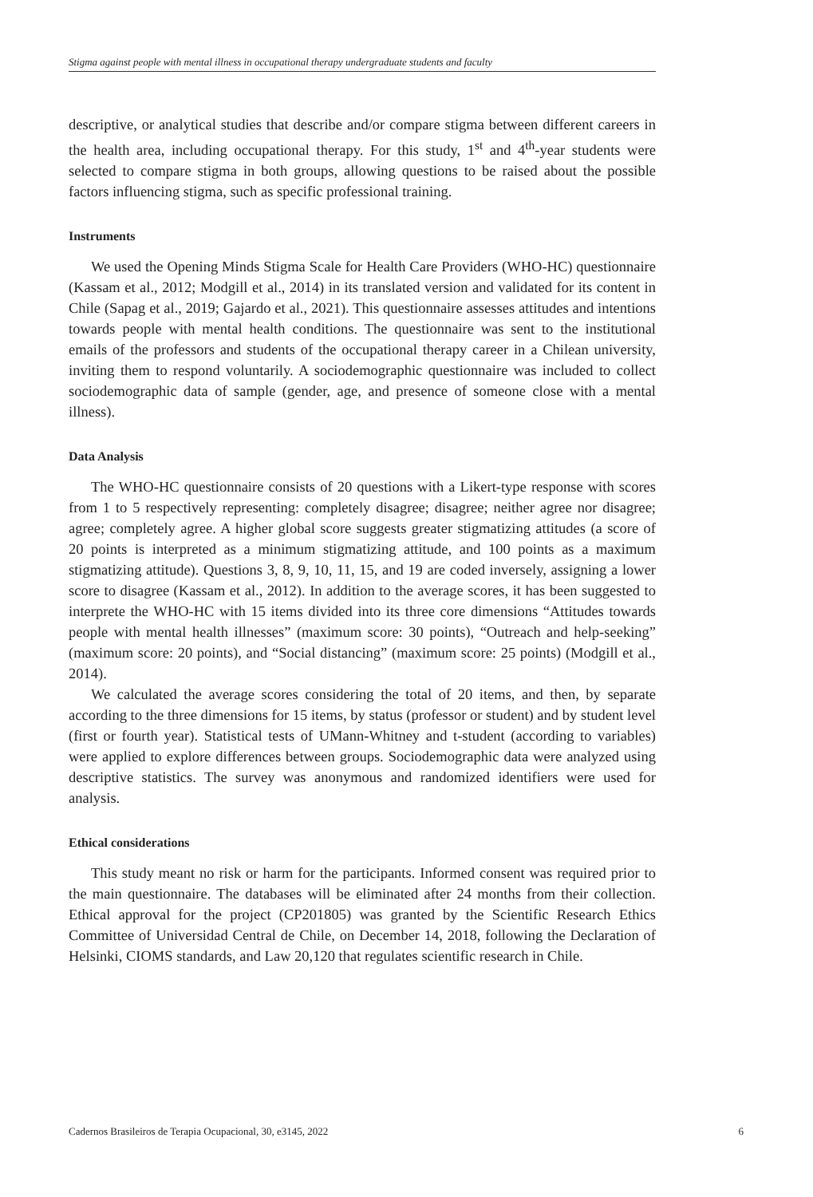Stigma against people with mental illness in occupational therapy undergraduate students and faculty
descriptive, or analytical studies that describe and/or compare stigma between different careers in the health area, including occupational therapy. For this study, 1<sup>st</sup> and 4<sup>th</sup>-year students were selected to compare stigma in both groups, allowing questions to be raised about the possible factors influencing stigma, such as specific professional training.
Instruments
We used the Opening Minds Stigma Scale for Health Care Providers (WHO-HC) questionnaire (Kassam et al., 2012; Modgill et al., 2014) in its translated version and validated for its content in Chile (Sapag et al., 2019; Gajardo et al., 2021). This questionnaire assesses attitudes and intentions towards people with mental health conditions. The questionnaire was sent to the institutional emails of the professors and students of the occupational therapy career in a Chilean university, inviting them to respond voluntarily. A sociodemographic questionnaire was included to collect sociodemographic data of sample (gender, age, and presence of someone close with a mental illness).
Data Analysis
The WHO-HC questionnaire consists of 20 questions with a Likert-type response with scores from 1 to 5 respectively representing: completely disagree; disagree; neither agree nor disagree; agree; completely agree. A higher global score suggests greater stigmatizing attitudes (a score of 20 points is interpreted as a minimum stigmatizing attitude, and 100 points as a maximum stigmatizing attitude). Questions 3, 8, 9, 10, 11, 15, and 19 are coded inversely, assigning a lower score to disagree (Kassam et al., 2012). In addition to the average scores, it has been suggested to interprete the WHO-HC with 15 items divided into its three core dimensions “Attitudes towards people with mental health illnesses” (maximum score: 30 points), “Outreach and help-seeking” (maximum score: 20 points), and “Social distancing” (maximum score: 25 points) (Modgill et al., 2014).
We calculated the average scores considering the total of 20 items, and then, by separate according to the three dimensions for 15 items, by status (professor or student) and by student level (first or fourth year). Statistical tests of UMann-Whitney and t-student (according to variables) were applied to explore differences between groups. Sociodemographic data were analyzed using descriptive statistics. The survey was anonymous and randomized identifiers were used for analysis.
Ethical considerations
This study meant no risk or harm for the participants. Informed consent was required prior to the main questionnaire. The databases will be eliminated after 24 months from their collection. Ethical approval for the project (CP201805) was granted by the Scientific Research Ethics Committee of Universidad Central de Chile, on December 14, 2018, following the Declaration of Helsinki, CIOMS standards, and Law 20,120 that regulates scientific research in Chile.
Cadernos Brasileiros de Terapia Ocupacional, 30, e3145, 2022 6